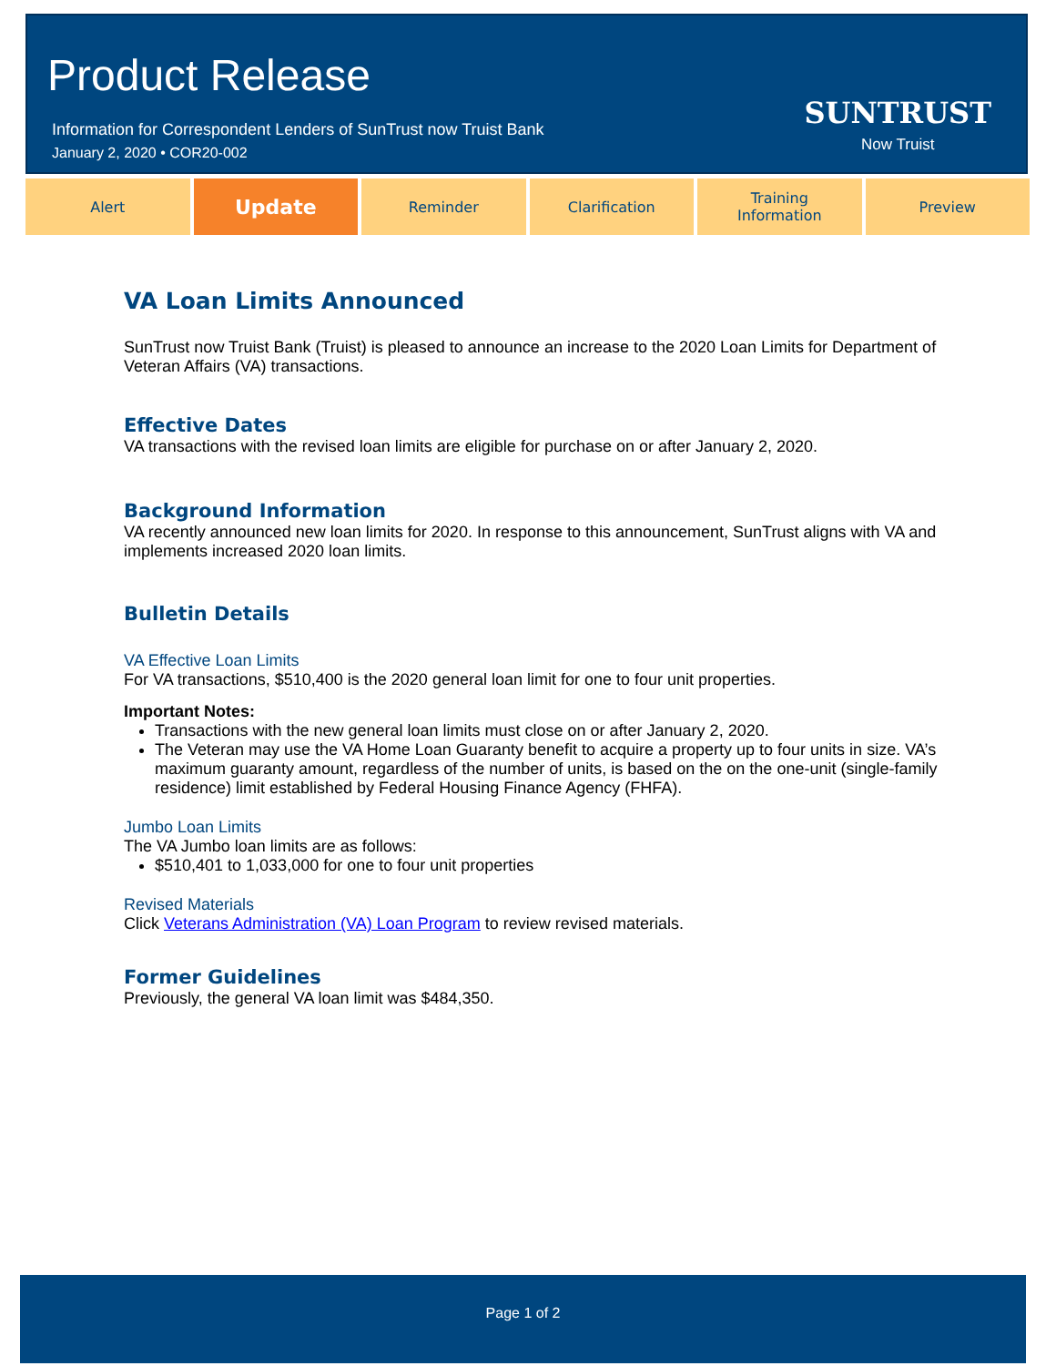Product Release
Information for Correspondent Lenders of SunTrust now Truist Bank
January 2, 2020 • COR20-002
SUNTRUST
Now Truist
Alert
Update
Reminder Clarification Training
Information
Preview
VA Loan Limits Announced
SunTrust now Truist Bank (Truist) is pleased to announce an increase to the 2020 Loan Limits for Department of Veteran Affairs (VA) transactions.
Effective Dates
VA transactions with the revised loan limits are eligible for purchase on or after January 2, 2020.
Background Information
VA recently announced new loan limits for 2020. In response to this announcement, SunTrust aligns with VA and implements increased 2020 loan limits.
Bulletin Details
VA Effective Loan Limits
For VA transactions, $510,400 is the 2020 general loan limit for one to four unit properties.
Important Notes:
Transactions with the new general loan limits must close on or after January 2, 2020.
The Veteran may use the VA Home Loan Guaranty benefit to acquire a property up to four units in size. VA’s maximum guaranty amount, regardless of the number of units, is based on the on the one-unit (single-family residence) limit established by Federal Housing Finance Agency (FHFA).
Jumbo Loan Limits
The VA Jumbo loan limits are as follows:
$510,401 to 1,033,000 for one to four unit properties
Revised Materials
Click Veterans Administration (VA) Loan Program to review revised materials.
Former Guidelines
Previously, the general VA loan limit was $484,350.
Page 1 of 2